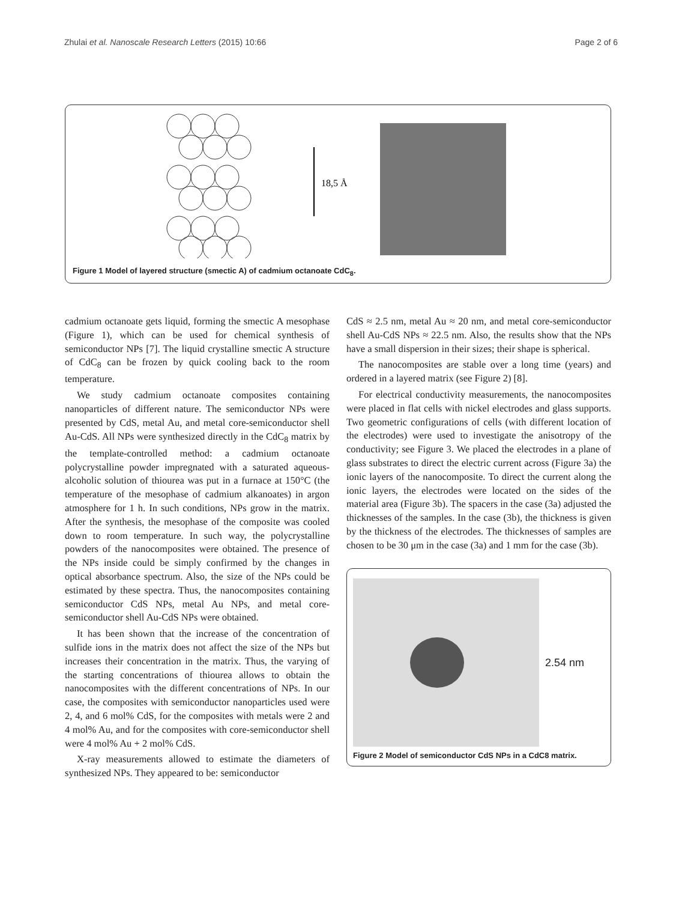Zhulai et al. Nanoscale Research Letters (2015) 10:66
Page 2 of 6
18,5 Å
Figure 1 Model of layered structure (smectic A) of cadmium octanoate CdC<sub>8</sub>.
cadmium octanoate gets liquid, forming the smectic A mesophase (Figure 1), which can be used for chemical synthesis of semiconductor NPs [7]. The liquid crystalline smectic A structure of CdC<sub>8</sub> can be frozen by quick cooling back to the room temperature.
We study cadmium octanoate composites containing nanoparticles of different nature. The semiconductor NPs were presented by CdS, metal Au, and metal core-semiconductor shell Au-CdS. All NPs were synthesized directly in the CdC<sub>8</sub> matrix by the template-controlled method: a cadmium octanoate polycrystalline powder impregnated with a saturated aqueous-alcoholic solution of thiourea was put in a furnace at 150°C (the temperature of the mesophase of cadmium alkanoates) in argon atmosphere for 1 h. In such conditions, NPs grow in the matrix. After the synthesis, the mesophase of the composite was cooled down to room temperature. In such way, the polycrystalline powders of the nanocomposites were obtained. The presence of the NPs inside could be simply confirmed by the changes in optical absorbance spectrum. Also, the size of the NPs could be estimated by these spectra. Thus, the nanocomposites containing semiconductor CdS NPs, metal Au NPs, and metal core-semiconductor shell Au-CdS NPs were obtained.
It has been shown that the increase of the concentration of sulfide ions in the matrix does not affect the size of the NPs but increases their concentration in the matrix. Thus, the varying of the starting concentrations of thiourea allows to obtain the nanocomposites with the different concentrations of NPs. In our case, the composites with semiconductor nanoparticles used were 2, 4, and 6 mol% CdS, for the composites with metals were 2 and 4 mol% Au, and for the composites with core-semiconductor shell were 4 mol% Au + 2 mol% CdS.
X-ray measurements allowed to estimate the diameters of synthesized NPs. They appeared to be: semiconductor
CdS ≈ 2.5 nm, metal Au ≈ 20 nm, and metal core-semiconductor shell Au-CdS NPs ≈ 22.5 nm. Also, the results show that the NPs have a small dispersion in their sizes; their shape is spherical.
The nanocomposites are stable over a long time (years) and ordered in a layered matrix (see Figure 2) [8].
For electrical conductivity measurements, the nanocomposites were placed in flat cells with nickel electrodes and glass supports. Two geometric configurations of cells (with different location of the electrodes) were used to investigate the anisotropy of the conductivity; see Figure 3. We placed the electrodes in a plane of glass substrates to direct the electric current across (Figure 3a) the ionic layers of the nanocomposite. To direct the current along the ionic layers, the electrodes were located on the sides of the material area (Figure 3b). The spacers in the case (3a) adjusted the thicknesses of the samples. In the case (3b), the thickness is given by the thickness of the electrodes. The thicknesses of samples are chosen to be 30 μm in the case (3a) and 1 mm for the case (3b).
2.54 nm
Figure 2 Model of semiconductor CdS NPs in a CdC8 matrix.